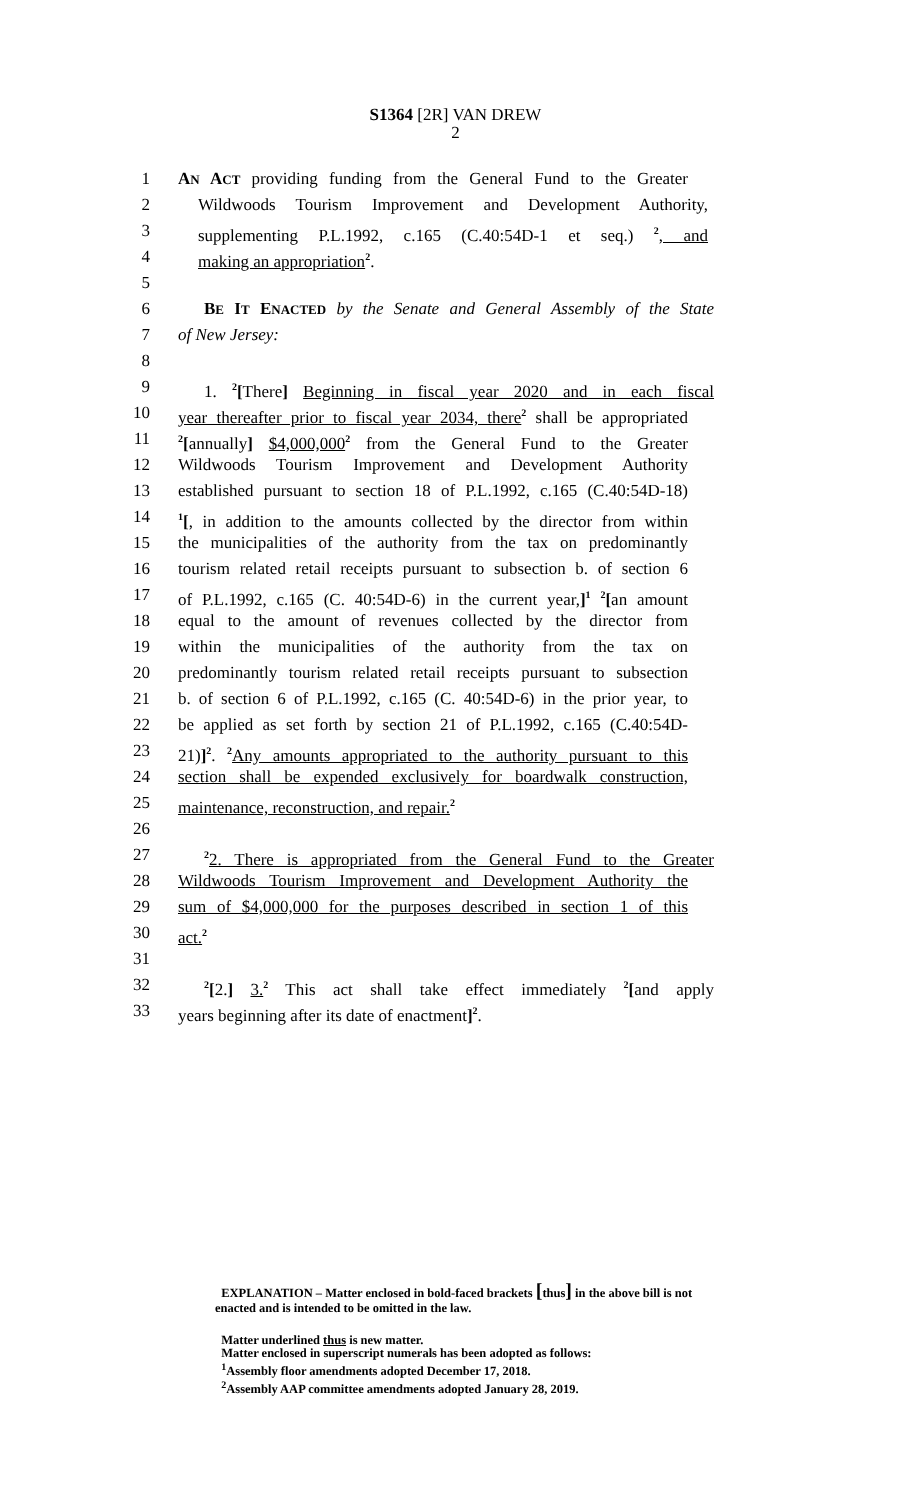S1364 [2R] VAN DREW
2
1 AN ACT providing funding from the General Fund to the Greater
2 Wildwoods Tourism Improvement and Development Authority,
3 supplementing P.L.1992, c.165 (C.40:54D-1 et seq.) <sup>2</sup>, and
4 making an appropriation<sup>2</sup>.
5
6 BE IT ENACTED by the Senate and General Assembly of the State
7 of New Jersey:
8
9 1. <sup>2</sup>[There] Beginning in fiscal year 2020 and in each fiscal
10 year thereafter prior to fiscal year 2034, there<sup>2</sup> shall be appropriated
11
<sup>2</sup> [annually] $4,000,000<sup>2</sup> from the General Fund to the Greater
12 Wildwoods Tourism Improvement and Development Authority
13 established pursuant to section 18 of P.L.1992, c.165 (C.40:54D-18)
14
<sup>1</sup> [, in addition to the amounts collected by the director from within
15 the municipalities of the authority from the tax on predominantly
16 tourism related retail receipts pursuant to subsection b. of section 6
17 of P.L.1992, c.165 (C. 40:54D-6) in the current year,]<sup>1</sup> <sup>2</sup>[an amount
18 equal to the amount of revenues collected by the director from
19 within the municipalities of the authority from the tax on
20 predominantly tourism related retail receipts pursuant to subsection
21 b. of section 6 of P.L.1992, c.165 (C. 40:54D-6) in the prior year, to
22 be applied as set forth by section 21 of P.L.1992, c.165 (C.40:54D-
23 21)]<sup>2</sup>. <sup>2</sup>Any amounts appropriated to the authority pursuant to this
24 section shall be expended exclusively for boardwalk construction,
25 maintenance, reconstruction, and repair.<sup>2</sup>
26
27
<sup>2</sup> 2. There is appropriated from the General Fund to the Greater
28 Wildwoods Tourism Improvement and Development Authority the
29 sum of $4,000,000 for the purposes described in section 1 of this
30 act.<sup>2</sup>
31
32
<sup>2</sup> [2.] 3.<sup>2</sup> This act shall take effect immediately <sup>2</sup>[and apply
33 years beginning after its date of enactment]<sup>2</sup>.
EXPLANATION – Matter enclosed in bold-faced brackets [thus] in the above bill is not enacted and is intended to be omitted in the law.
Matter underlined thus is new matter.
Matter enclosed in superscript numerals has been adopted as follows:
<sup>1</sup> Assembly floor amendments adopted December 17, 2018.
<sup>2</sup> Assembly AAP committee amendments adopted January 28, 2019.